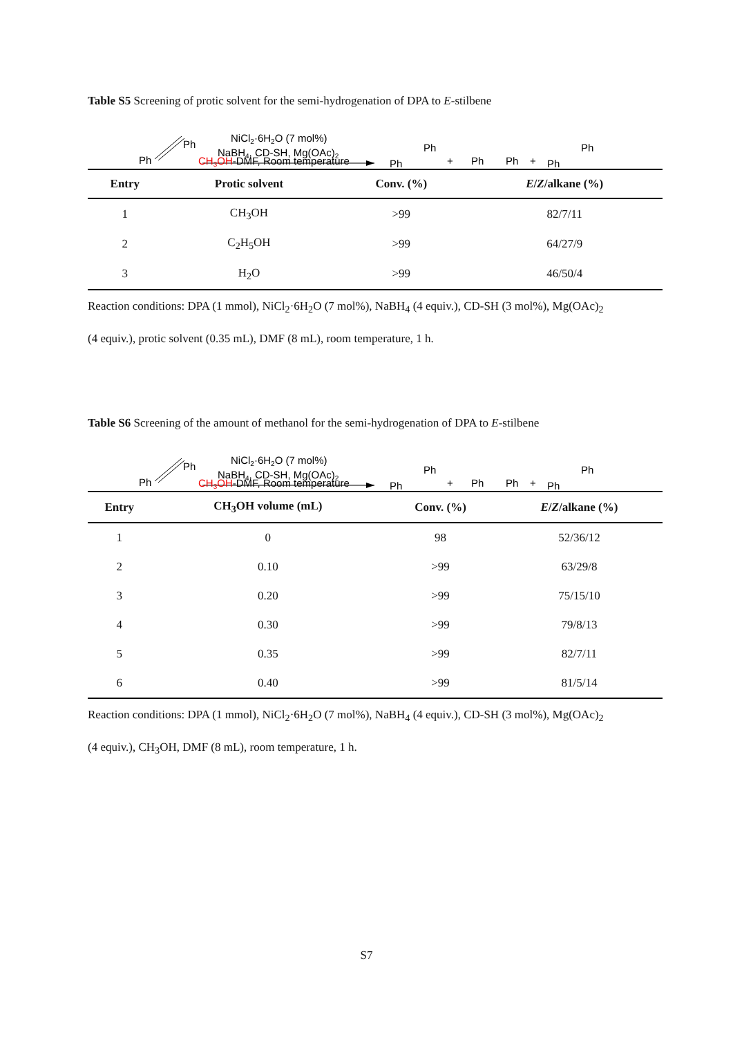Table S5 Screening of protic solvent for the semi-hydrogenation of DPA to E-stilbene
Ph
Ph
NiCl2·6H2O (7 mol%)
NaBH4, CD-SH, Mg(OAc)2
CH3OH-DMF, Room temperature
Ph
Ph
+
Ph
Ph
+
Ph
Ph
| Entry | Protic solvent | Conv. (%) | E / Z /alkane (%) |
| --- | --- | --- | --- |
| 1 | CH<sub>3</sub>OH | >99 | 82/7/11 |
| 2 | C<sub>2</sub>H<sub>5</sub>OH | >99 | 64/27/9 |
| 3 | H<sub>2</sub>O | >99 | 46/50/4 |
Reaction conditions: DPA (1 mmol), NiCl<sub>2</sub>·6H<sub>2</sub>O (7 mol%), NaBH<sub>4</sub> (4 equiv.), CD-SH (3 mol%), Mg(OAc)<sub>2</sub>
(4 equiv.), protic solvent (0.35 mL), DMF (8 mL), room temperature, 1 h.
Table S6 Screening of the amount of methanol for the semi-hydrogenation of DPA to E-stilbene
Ph
Ph
NiCl2·6H2O (7 mol%)
NaBH4, CD-SH, Mg(OAc)2
CH3OH-DMF, Room temperature
Ph
Ph
+
Ph
Ph
+
Ph
Ph
| Entry | CH<sub>3</sub>OH volume (mL) | Conv. (%) | E / Z /alkane (%) |
| --- | --- | --- | --- |
| 1 | 0 | 98 | 52/36/12 |
| 2 | 0.10 | >99 | 63/29/8 |
| 3 | 0.20 | >99 | 75/15/10 |
| 4 | 0.30 | >99 | 79/8/13 |
| 5 | 0.35 | >99 | 82/7/11 |
| 6 | 0.40 | >99 | 81/5/14 |
Reaction conditions: DPA (1 mmol), NiCl<sub>2</sub>·6H<sub>2</sub>O (7 mol%), NaBH<sub>4</sub> (4 equiv.), CD-SH (3 mol%), Mg(OAc)<sub>2</sub>
(4 equiv.), CH<sub>3</sub>OH, DMF (8 mL), room temperature, 1 h.
S7